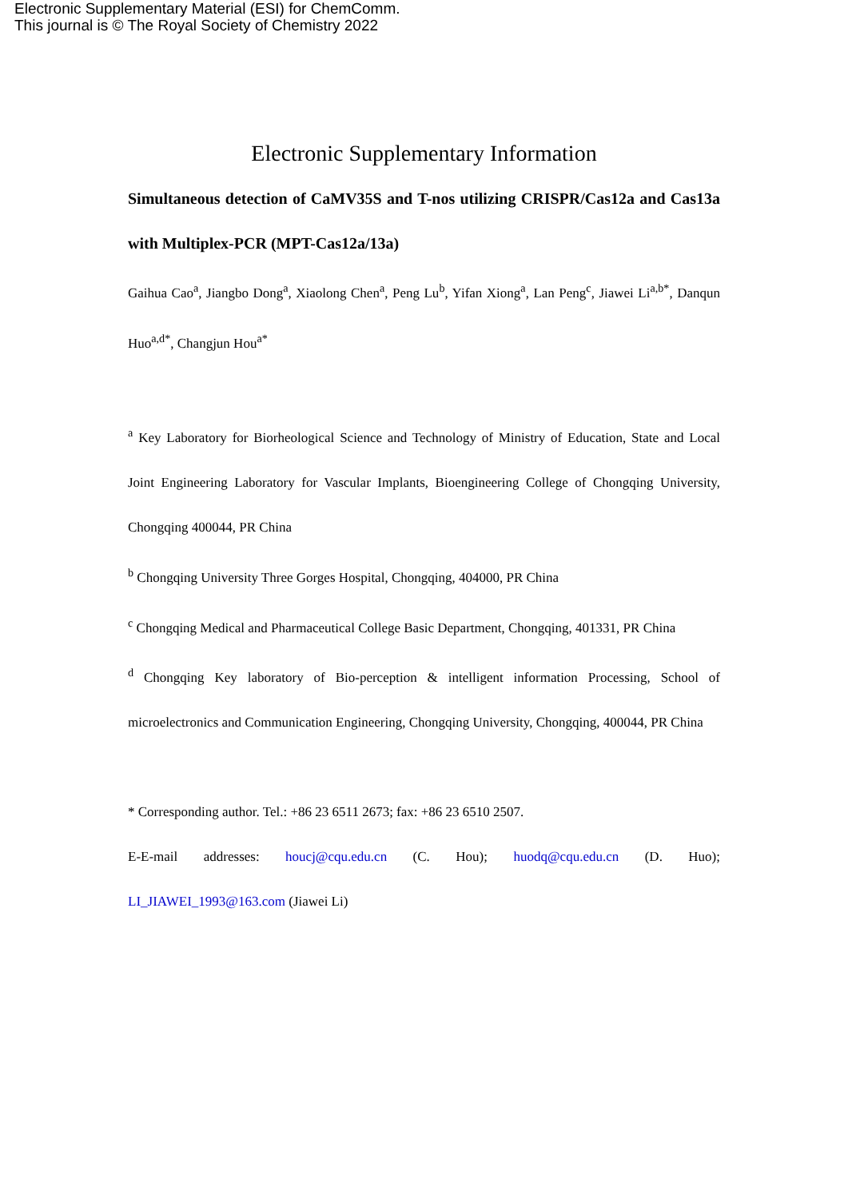Electronic Supplementary Material (ESI) for ChemComm.
This journal is © The Royal Society of Chemistry 2022
Electronic Supplementary Information
Simultaneous detection of CaMV35S and T-nos utilizing CRISPR/Cas12a and Cas13a with Multiplex-PCR (MPT-Cas12a/13a)
Gaihua Cao<sup>a</sup>, Jiangbo Dong<sup>a</sup>, Xiaolong Chen<sup>a</sup>, Peng Lu<sup>b</sup>, Yifan Xiong<sup>a</sup>, Lan Peng<sup>c</sup>, Jiawei Li<sup>a,b*</sup>, Danqun Huo<sup>a,d*</sup>, Changjun Hou<sup>a*</sup>
<sup>a</sup> Key Laboratory for Biorheological Science and Technology of Ministry of Education, State and Local Joint Engineering Laboratory for Vascular Implants, Bioengineering College of Chongqing University, Chongqing 400044, PR China
<sup>b</sup> Chongqing University Three Gorges Hospital, Chongqing, 404000, PR China
<sup>c</sup> Chongqing Medical and Pharmaceutical College Basic Department, Chongqing, 401331, PR China
<sup>d</sup> Chongqing Key laboratory of Bio-perception & intelligent information Processing, School of microelectronics and Communication Engineering, Chongqing University, Chongqing, 400044, PR China
* Corresponding author. Tel.: +86 23 6511 2673; fax: +86 23 6510 2507.
E-E-mail addresses: houcj@cqu.edu.cn (C. Hou); huodq@cqu.edu.cn (D. Huo); LI_JIAWEI_1993@163.com (Jiawei Li)